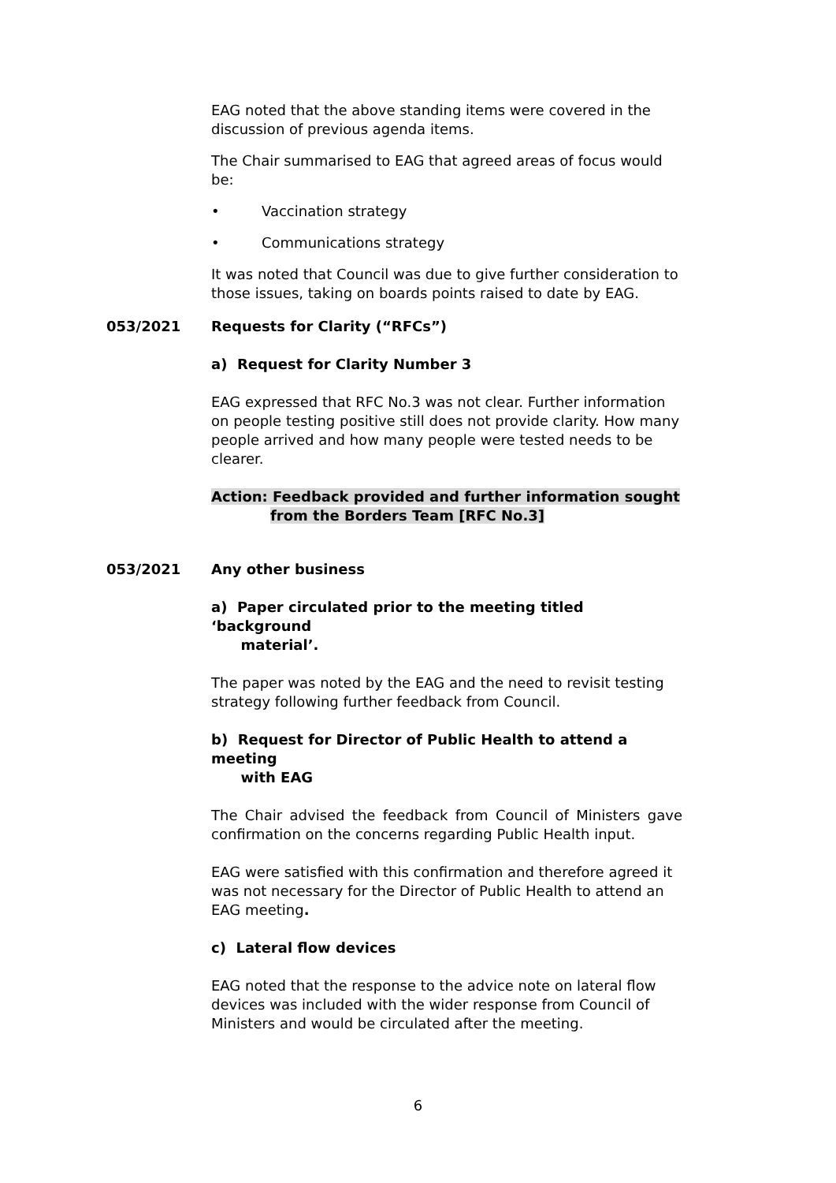EAG noted that the above standing items were covered in the discussion of previous agenda items.
The Chair summarised to EAG that agreed areas of focus would be:
• Vaccination strategy
• Communications strategy
It was noted that Council was due to give further consideration to those issues, taking on boards points raised to date by EAG.
053/2021 Requests for Clarity (“RFCs”)
a) Request for Clarity Number 3
EAG expressed that RFC No.3 was not clear. Further information on people testing positive still does not provide clarity. How many people arrived and how many people were tested needs to be clearer.
Action: Feedback provided and further information sought
from the Borders Team [RFC No.3]
053/2021 Any other business
a) Paper circulated prior to the meeting titled ‘background
material’.
The paper was noted by the EAG and the need to revisit testing strategy following further feedback from Council.
b) Request for Director of Public Health to attend a meeting
with EAG
The Chair advised the feedback from Council of Ministers gave confirmation on the concerns regarding Public Health input.
EAG were satisfied with this confirmation and therefore agreed it was not necessary for the Director of Public Health to attend an EAG meeting.
c) Lateral flow devices
EAG noted that the response to the advice note on lateral flow devices was included with the wider response from Council of Ministers and would be circulated after the meeting.
6